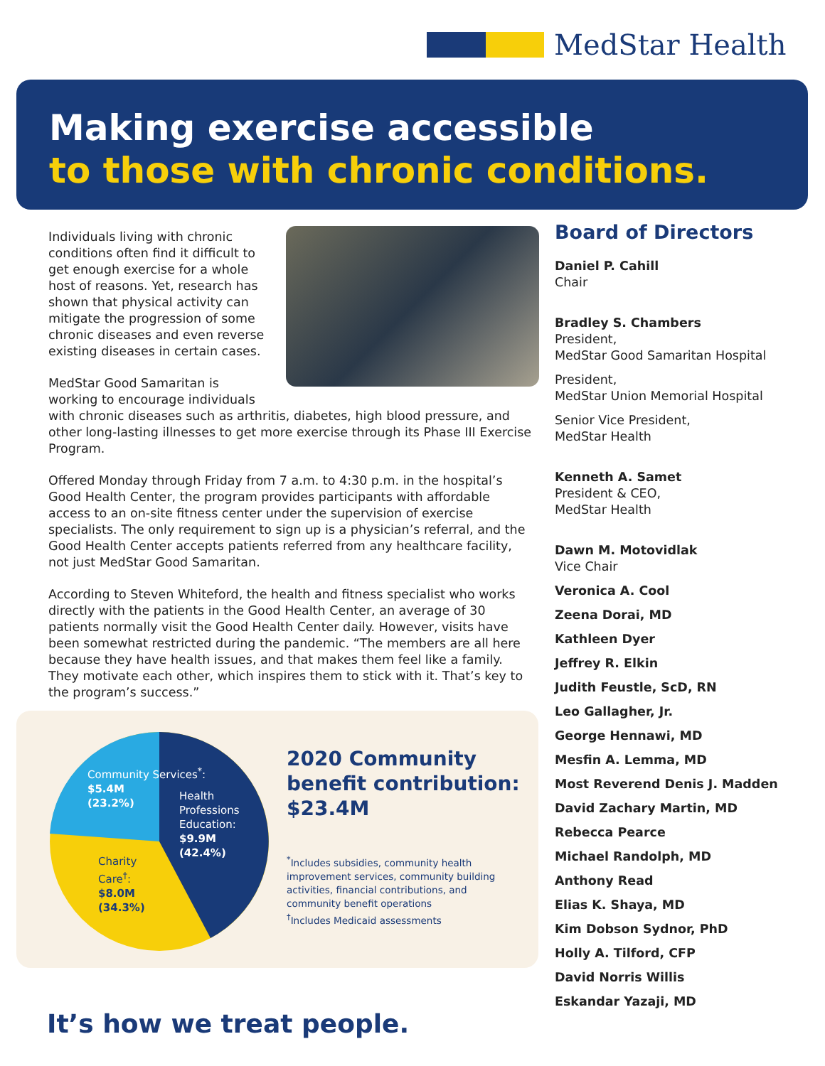MedStar Health
Making exercise accessible
to those with chronic conditions.
Individuals living with chronic conditions often find it difficult to get enough exercise for a whole host of reasons. Yet, research has shown that physical activity can mitigate the progression of some chronic diseases and even reverse existing diseases in certain cases.
MedStar Good Samaritan is working to encourage individuals with chronic diseases such as arthritis, diabetes, high blood pressure, and other long-lasting illnesses to get more exercise through its Phase III Exercise Program.
Offered Monday through Friday from 7 a.m. to 4:30 p.m. in the hospital’s Good Health Center, the program provides participants with affordable access to an on-site fitness center under the supervision of exercise specialists. The only requirement to sign up is a physician’s referral, and the Good Health Center accepts patients referred from any healthcare facility, not just MedStar Good Samaritan.
According to Steven Whiteford, the health and fitness specialist who works directly with the patients in the Good Health Center, an average of 30 patients normally visit the Good Health Center daily. However, visits have been somewhat restricted during the pandemic. “The members are all here because they have health issues, and that makes them feel like a family. They motivate each other, which inspires them to stick with it. That’s key to the program’s success.”
Community Services<sup>*</sup>:
$5.4M
(23.2%)
Health
Professions
Education:
$9.9M
(42.4%)
Charity
Care<sup>†</sup>:
$8.0M
(34.3%)
2020 Community benefit contribution: $23.4M
<sup>*</sup> Includes subsidies, community health improvement services, community building activities, financial contributions, and community benefit operations
<sup>†</sup> Includes Medicaid assessments
Board of Directors
Daniel P. Cahill
Chair
Bradley S. Chambers
President,
MedStar Good Samaritan Hospital
President,
MedStar Union Memorial Hospital
Senior Vice President,
MedStar Health
Kenneth A. Samet
President & CEO,
MedStar Health
Dawn M. Motovidlak
Vice Chair
Veronica A. Cool
Zeena Dorai, MD
Kathleen Dyer
Jeffrey R. Elkin
Judith Feustle, ScD, RN
Leo Gallagher, Jr.
George Hennawi, MD
Mesfin A. Lemma, MD
Most Reverend Denis J. Madden
David Zachary Martin, MD
Rebecca Pearce
Michael Randolph, MD
Anthony Read
Elias K. Shaya, MD
Kim Dobson Sydnor, PhD
Holly A. Tilford, CFP
David Norris Willis
Eskandar Yazaji, MD
It’s how we treat people.